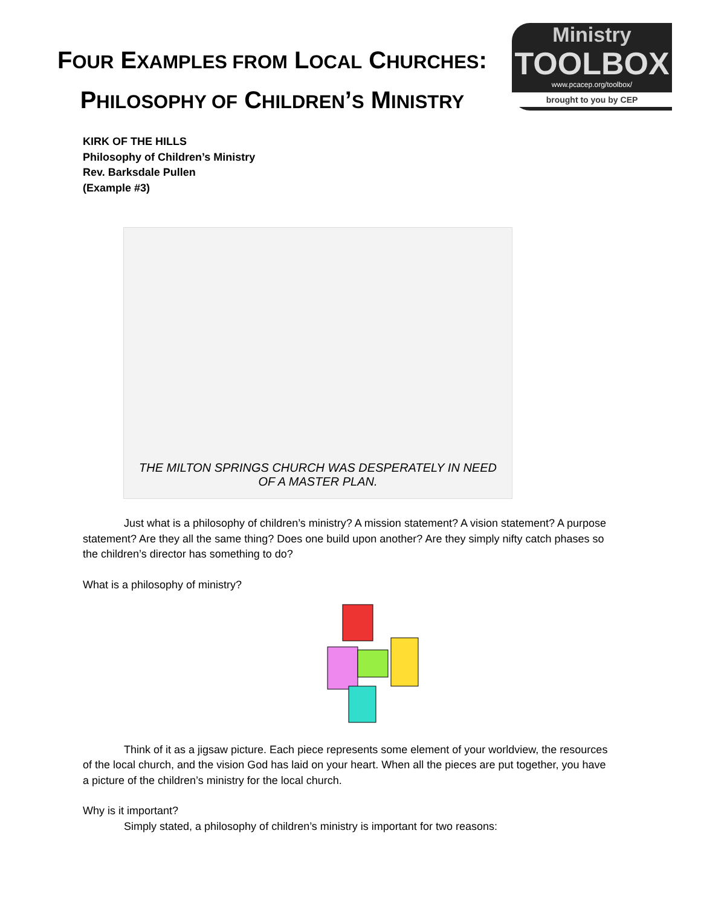FOUR EXAMPLES FROM LOCAL CHURCHES:
PHILOSOPHY OF CHILDREN’S MINISTRY
Ministry
TOOLBOX
www.pcacep.org/toolbox/
brought to you by CEP
KIRK OF THE HILLS
Philosophy of Children’s Ministry
Rev. Barksdale Pullen
(Example #3)
THE MILTON SPRINGS CHURCH WAS DESPERATELY IN NEED
OF A MASTER PLAN.
Just what is a philosophy of children’s ministry? A mission statement? A vision statement? A purpose statement? Are they all the same thing? Does one build upon another? Are they simply nifty catch phases so the children’s director has something to do?
What is a philosophy of ministry?
Think of it as a jigsaw picture. Each piece represents some element of your worldview, the resources of the local church, and the vision God has laid on your heart. When all the pieces are put together, you have a picture of the children’s ministry for the local church.
Why is it important?
Simply stated, a philosophy of children’s ministry is important for two reasons: